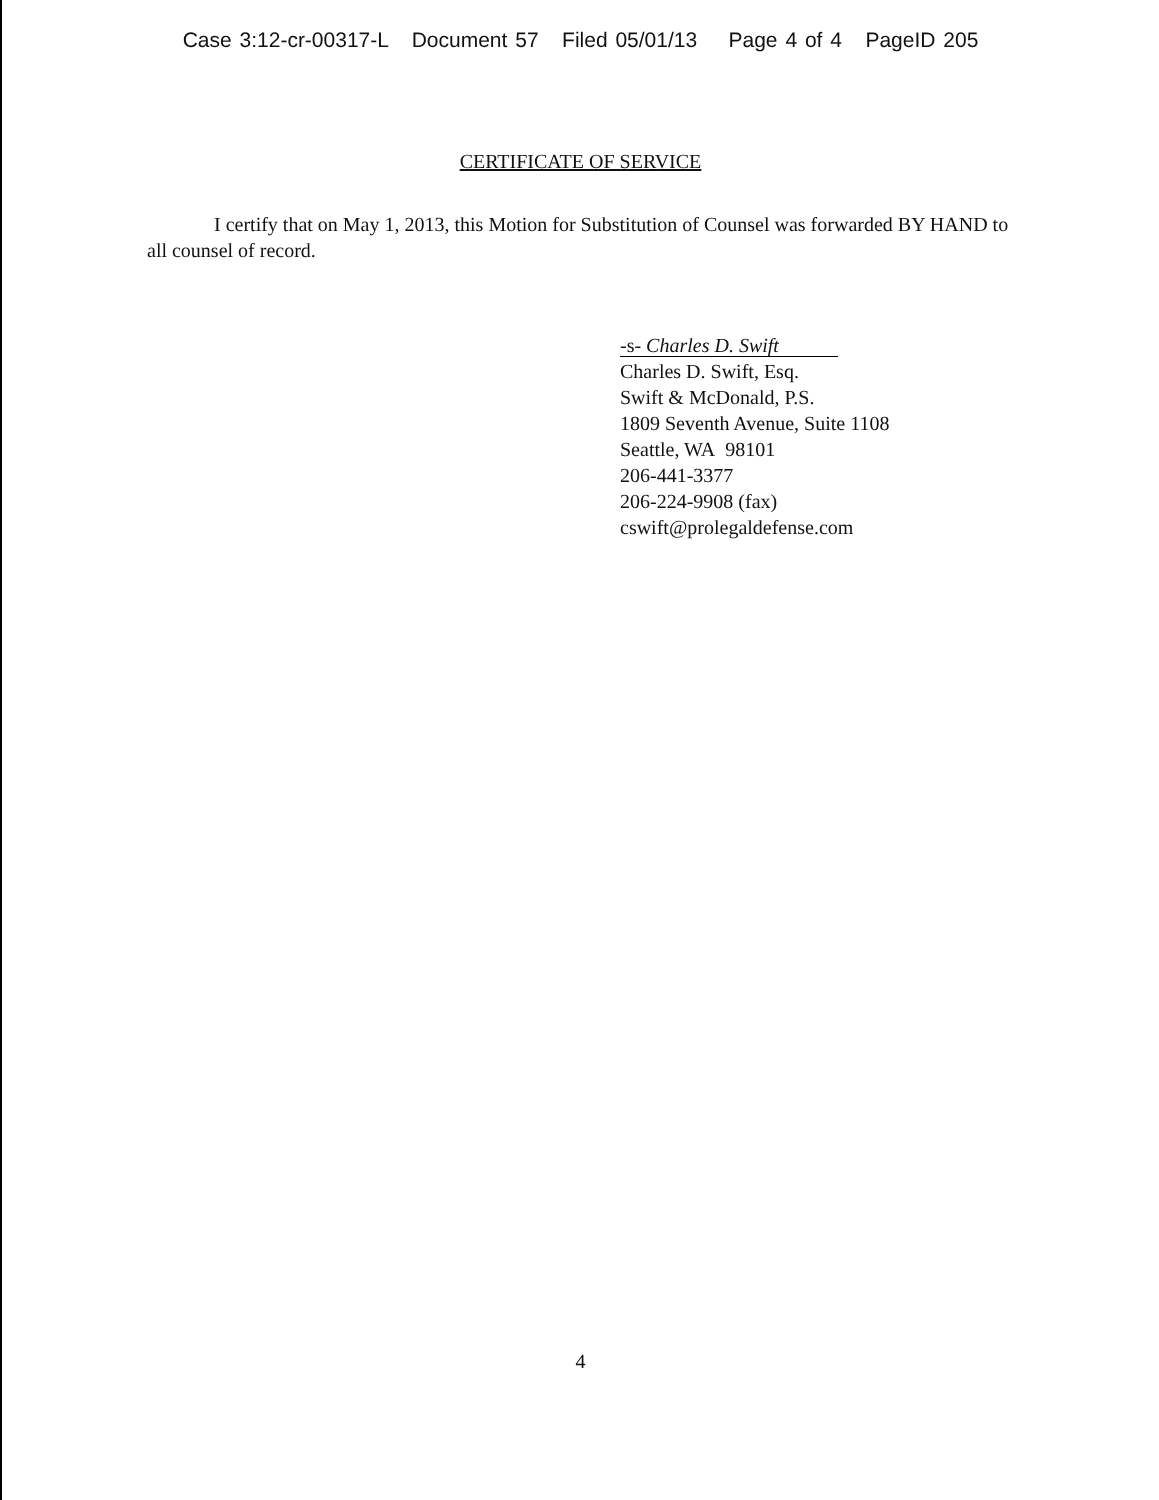Case 3:12-cr-00317-L Document 57 Filed 05/01/13 Page 4 of 4 PageID 205
CERTIFICATE OF SERVICE
I certify that on May 1, 2013, this Motion for Substitution of Counsel was forwarded BY HAND to all counsel of record.
-s- Charles D. Swift
Charles D. Swift, Esq.
Swift & McDonald, P.S.
1809 Seventh Avenue, Suite 1108
Seattle, WA 98101
206-441-3377
206-224-9908 (fax)
cswift@prolegaldefense.com
4